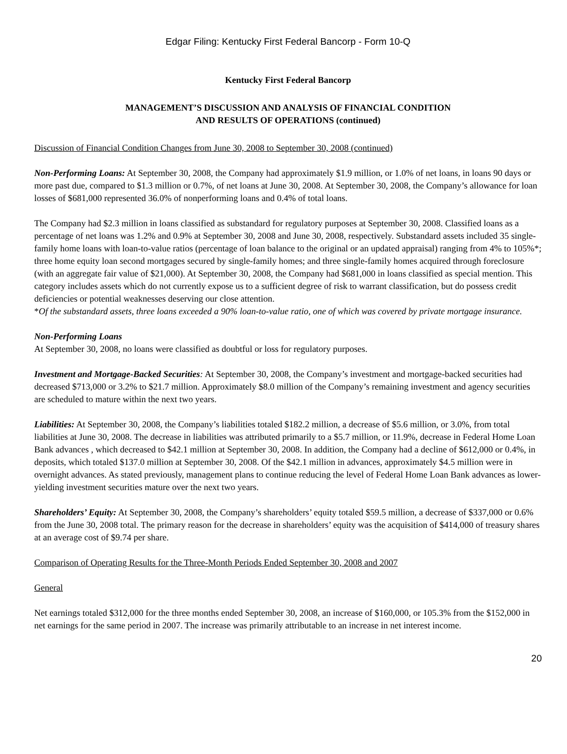Edgar Filing: Kentucky First Federal Bancorp - Form 10-Q
Kentucky First Federal Bancorp
MANAGEMENT’S DISCUSSION AND ANALYSIS OF FINANCIAL CONDITION
AND RESULTS OF OPERATIONS (continued)
Discussion of Financial Condition Changes from June 30, 2008 to September 30, 2008 (continued)
Non-Performing Loans: At September 30, 2008, the Company had approximately $1.9 million, or 1.0% of net loans, in loans 90 days or more past due, compared to $1.3 million or 0.7%, of net loans at June 30, 2008. At September 30, 2008, the Company’s allowance for loan losses of $681,000 represented 36.0% of nonperforming loans and 0.4% of total loans.
The Company had $2.3 million in loans classified as substandard for regulatory purposes at September 30, 2008. Classified loans as a percentage of net loans was 1.2% and 0.9% at September 30, 2008 and June 30, 2008, respectively. Substandard assets included 35 single-family home loans with loan-to-value ratios (percentage of loan balance to the original or an updated appraisal) ranging from 4% to 105%*; three home equity loan second mortgages secured by single-family homes; and three single-family homes acquired through foreclosure (with an aggregate fair value of $21,000). At September 30, 2008, the Company had $681,000 in loans classified as special mention. This category includes assets which do not currently expose us to a sufficient degree of risk to warrant classification, but do possess credit deficiencies or potential weaknesses deserving our close attention.
*Of the substandard assets, three loans exceeded a 90% loan-to-value ratio, one of which was covered by private mortgage insurance.
Non-Performing Loans
At September 30, 2008, no loans were classified as doubtful or loss for regulatory purposes.
Investment and Mortgage-Backed Securities: At September 30, 2008, the Company’s investment and mortgage-backed securities had decreased $713,000 or 3.2% to $21.7 million. Approximately $8.0 million of the Company’s remaining investment and agency securities are scheduled to mature within the next two years.
Liabilities: At September 30, 2008, the Company’s liabilities totaled $182.2 million, a decrease of $5.6 million, or 3.0%, from total liabilities at June 30, 2008. The decrease in liabilities was attributed primarily to a $5.7 million, or 11.9%, decrease in Federal Home Loan Bank advances , which decreased to $42.1 million at September 30, 2008. In addition, the Company had a decline of $612,000 or 0.4%, in deposits, which totaled $137.0 million at September 30, 2008. Of the $42.1 million in advances, approximately $4.5 million were in overnight advances. As stated previously, management plans to continue reducing the level of Federal Home Loan Bank advances as lower-yielding investment securities mature over the next two years.
Shareholders’ Equity: At September 30, 2008, the Company’s shareholders’ equity totaled $59.5 million, a decrease of $337,000 or 0.6% from the June 30, 2008 total. The primary reason for the decrease in shareholders’ equity was the acquisition of $414,000 of treasury shares at an average cost of $9.74 per share.
Comparison of Operating Results for the Three-Month Periods Ended September 30, 2008 and 2007
General
Net earnings totaled $312,000 for the three months ended September 30, 2008, an increase of $160,000, or 105.3% from the $152,000 in net earnings for the same period in 2007. The increase was primarily attributable to an increase in net interest income.
20